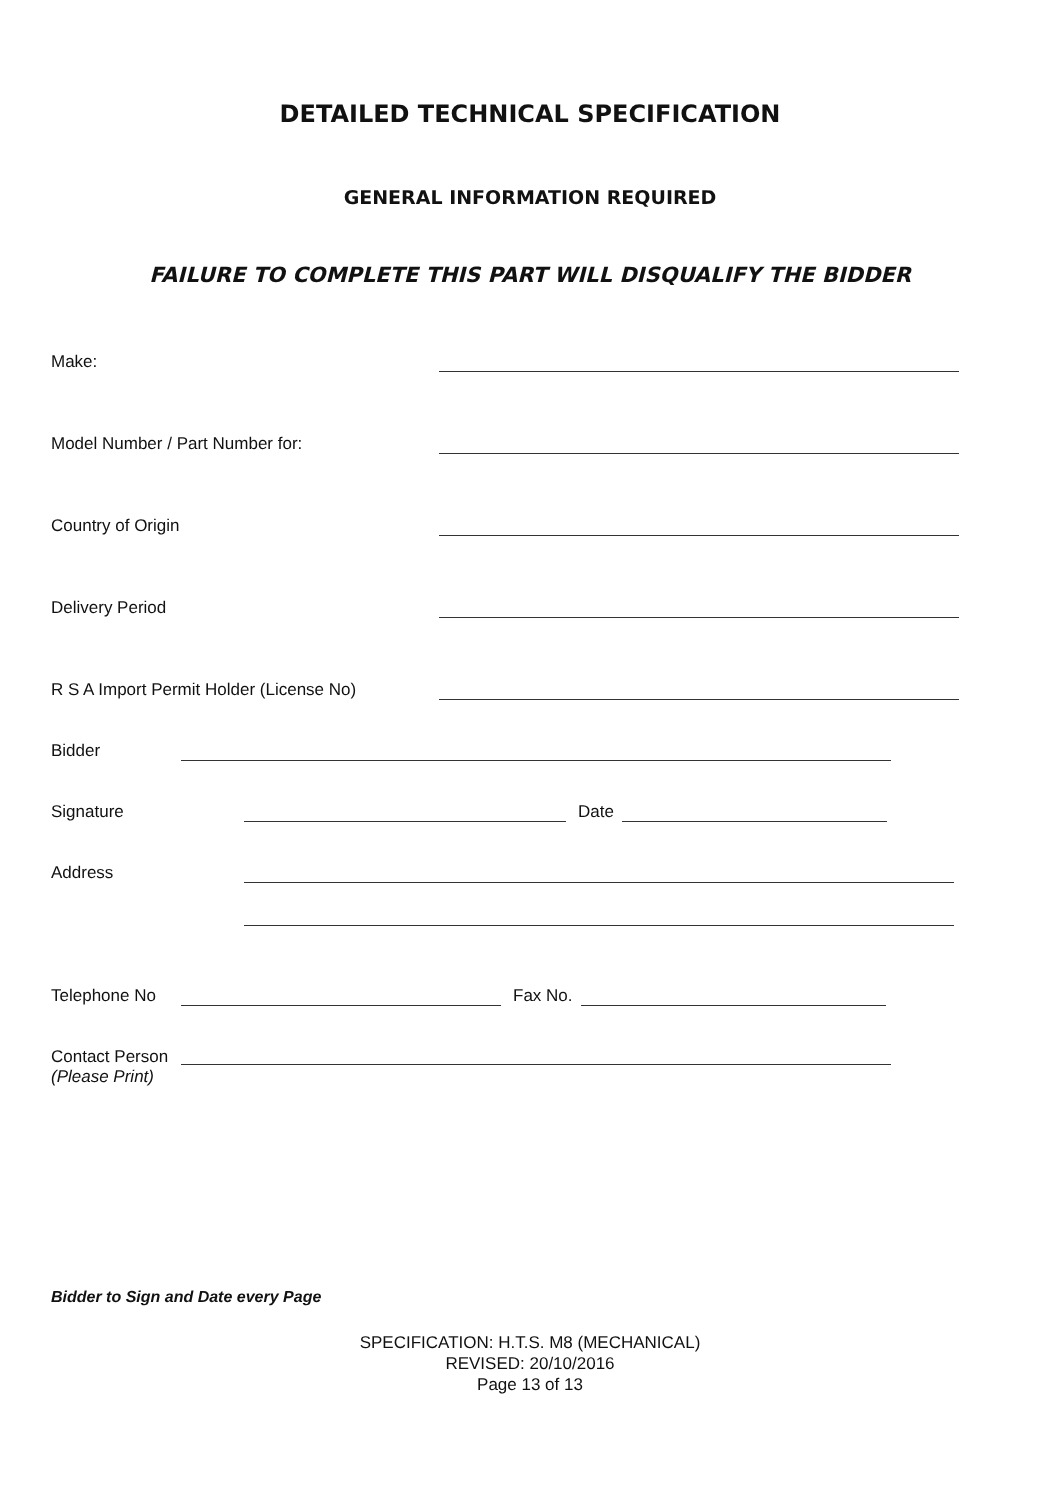DETAILED TECHNICAL SPECIFICATION
GENERAL INFORMATION REQUIRED
FAILURE TO COMPLETE THIS PART WILL DISQUALIFY THE BIDDER
Make:
Model Number / Part Number for:
Country of Origin
Delivery Period
R S A Import Permit Holder (License No)
Bidder
Signature Date
Address
Telephone No Fax No.
Contact Person
(Please Print)
Bidder to Sign and Date every Page
SPECIFICATION: H.T.S. M8 (MECHANICAL)
REVISED: 20/10/2016
Page 13 of 13